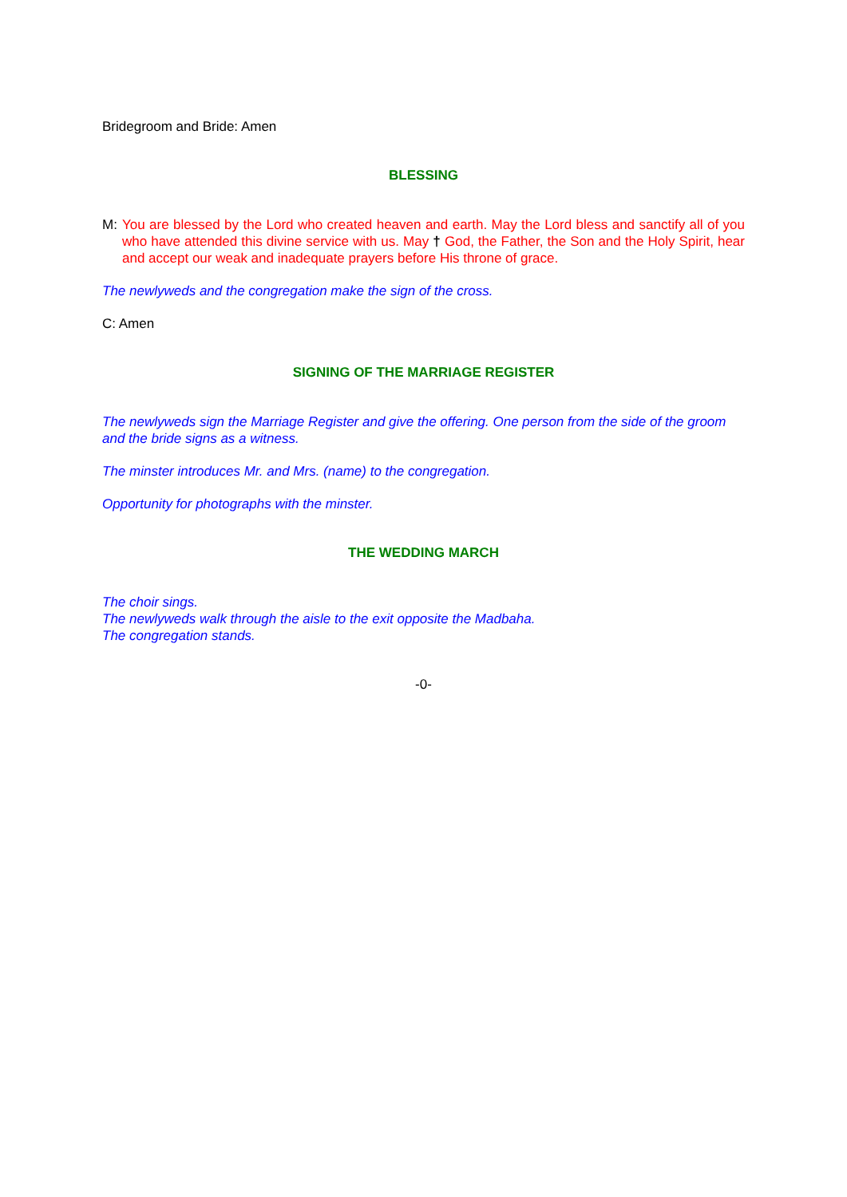Bridegroom and Bride: Amen
BLESSING
M: You are blessed by the Lord who created heaven and earth. May the Lord bless and sanctify all of you who have attended this divine service with us. May † God, the Father, the Son and the Holy Spirit, hear and accept our weak and inadequate prayers before His throne of grace.
The newlyweds and the congregation make the sign of the cross.
C: Amen
SIGNING OF THE MARRIAGE REGISTER
The newlyweds sign the Marriage Register and give the offering. One person from the side of the groom and the bride signs as a witness.
The minster introduces Mr. and Mrs. (name) to the congregation.
Opportunity for photographs with the minster.
THE WEDDING MARCH
The choir sings.
The newlyweds walk through the aisle to the exit opposite the Madbaha.
The congregation stands.
-0-